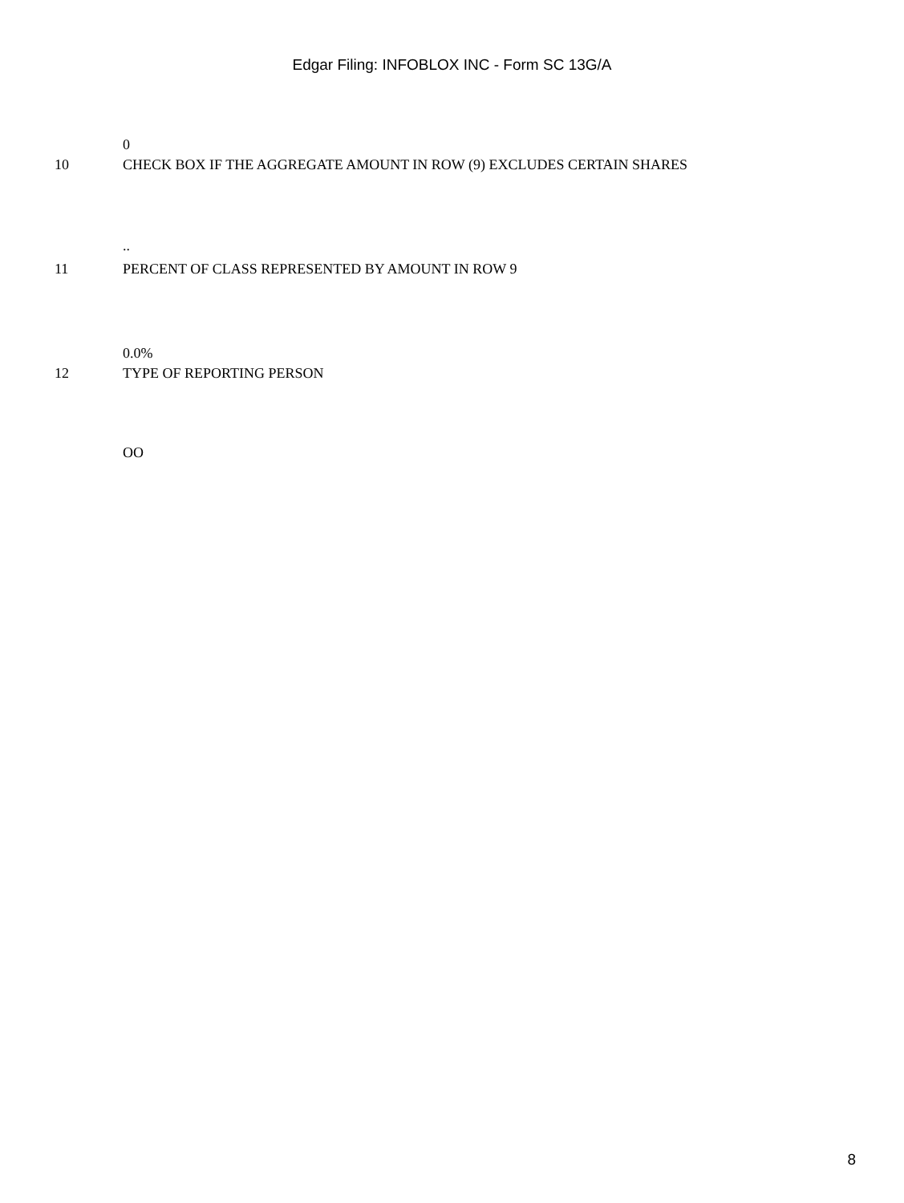Edgar Filing: INFOBLOX INC - Form SC 13G/A
0
10 CHECK BOX IF THE AGGREGATE AMOUNT IN ROW (9) EXCLUDES CERTAIN SHARES
..
11 PERCENT OF CLASS REPRESENTED BY AMOUNT IN ROW 9
0.0%
12 TYPE OF REPORTING PERSON
OO
8